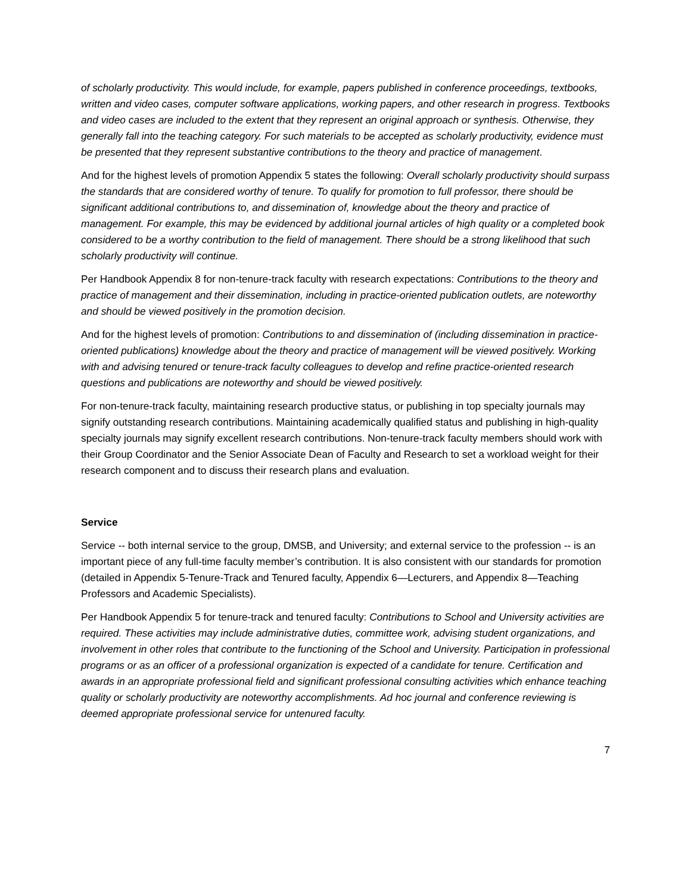of scholarly productivity. This would include, for example, papers published in conference proceedings, textbooks, written and video cases, computer software applications, working papers, and other research in progress. Textbooks and video cases are included to the extent that they represent an original approach or synthesis. Otherwise, they generally fall into the teaching category. For such materials to be accepted as scholarly productivity, evidence must be presented that they represent substantive contributions to the theory and practice of management.
And for the highest levels of promotion Appendix 5 states the following: Overall scholarly productivity should surpass the standards that are considered worthy of tenure. To qualify for promotion to full professor, there should be significant additional contributions to, and dissemination of, knowledge about the theory and practice of management. For example, this may be evidenced by additional journal articles of high quality or a completed book considered to be a worthy contribution to the field of management. There should be a strong likelihood that such scholarly productivity will continue.
Per Handbook Appendix 8 for non-tenure-track faculty with research expectations: Contributions to the theory and practice of management and their dissemination, including in practice-oriented publication outlets, are noteworthy and should be viewed positively in the promotion decision.
And for the highest levels of promotion: Contributions to and dissemination of (including dissemination in practice-oriented publications) knowledge about the theory and practice of management will be viewed positively. Working with and advising tenured or tenure-track faculty colleagues to develop and refine practice-oriented research questions and publications are noteworthy and should be viewed positively.
For non-tenure-track faculty, maintaining research productive status, or publishing in top specialty journals may signify outstanding research contributions. Maintaining academically qualified status and publishing in high-quality specialty journals may signify excellent research contributions. Non-tenure-track faculty members should work with their Group Coordinator and the Senior Associate Dean of Faculty and Research to set a workload weight for their research component and to discuss their research plans and evaluation.
Service
Service -- both internal service to the group, DMSB, and University; and external service to the profession -- is an important piece of any full-time faculty member’s contribution. It is also consistent with our standards for promotion (detailed in Appendix 5-Tenure-Track and Tenured faculty, Appendix 6—Lecturers, and Appendix 8—Teaching Professors and Academic Specialists).
Per Handbook Appendix 5 for tenure-track and tenured faculty: Contributions to School and University activities are required. These activities may include administrative duties, committee work, advising student organizations, and involvement in other roles that contribute to the functioning of the School and University. Participation in professional programs or as an officer of a professional organization is expected of a candidate for tenure. Certification and awards in an appropriate professional field and significant professional consulting activities which enhance teaching quality or scholarly productivity are noteworthy accomplishments. Ad hoc journal and conference reviewing is deemed appropriate professional service for untenured faculty.
7